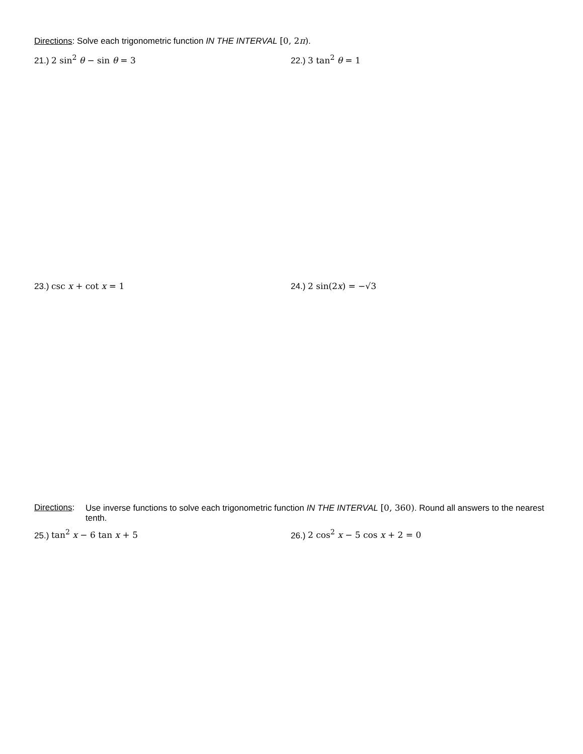Directions: Solve each trigonometric function IN THE INTERVAL [0, 2π).
21.) 2 sin<sup>2</sup> θ − sin θ = 3 22.) 3 tan<sup>2</sup> θ = 1
23.) csc x + cot x = 1 24.) 2 sin(2x) = −√3
Directions: Use inverse functions to solve each trigonometric function IN THE INTERVAL [0, 360). Round all answers to the nearest tenth.
25.) tan<sup>2</sup> x − 6 tan x + 5 26.) 2 cos<sup>2</sup> x − 5 cos x + 2 = 0